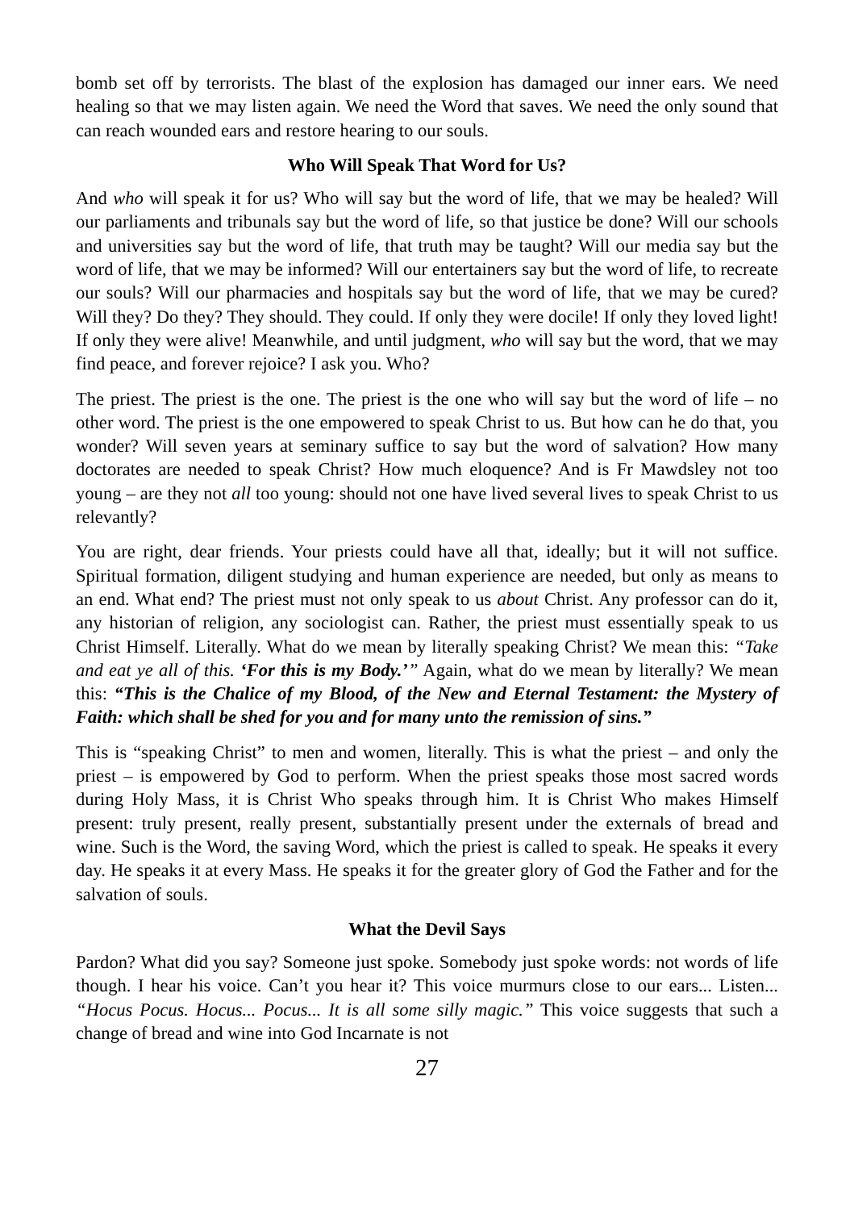bomb set off by terrorists. The blast of the explosion has damaged our inner ears. We need healing so that we may listen again. We need the Word that saves. We need the only sound that can reach wounded ears and restore hearing to our souls.
Who Will Speak That Word for Us?
And who will speak it for us? Who will say but the word of life, that we may be healed? Will our parliaments and tribunals say but the word of life, so that justice be done? Will our schools and universities say but the word of life, that truth may be taught? Will our media say but the word of life, that we may be informed? Will our entertainers say but the word of life, to recreate our souls? Will our pharmacies and hospitals say but the word of life, that we may be cured? Will they? Do they? They should. They could. If only they were docile! If only they loved light! If only they were alive! Meanwhile, and until judgment, who will say but the word, that we may find peace, and forever rejoice? I ask you. Who?
The priest. The priest is the one. The priest is the one who will say but the word of life – no other word. The priest is the one empowered to speak Christ to us. But how can he do that, you wonder? Will seven years at seminary suffice to say but the word of salvation? How many doctorates are needed to speak Christ? How much eloquence? And is Fr Mawdsley not too young – are they not all too young: should not one have lived several lives to speak Christ to us relevantly?
You are right, dear friends. Your priests could have all that, ideally; but it will not suffice. Spiritual formation, diligent studying and human experience are needed, but only as means to an end. What end? The priest must not only speak to us about Christ. Any professor can do it, any historian of religion, any sociologist can. Rather, the priest must essentially speak to us Christ Himself. Literally. What do we mean by literally speaking Christ? We mean this: “Take and eat ye all of this. ‘For this is my Body.’” Again, what do we mean by literally? We mean this: “This is the Chalice of my Blood, of the New and Eternal Testament: the Mystery of Faith: which shall be shed for you and for many unto the remission of sins.”
This is “speaking Christ” to men and women, literally. This is what the priest – and only the priest – is empowered by God to perform. When the priest speaks those most sacred words during Holy Mass, it is Christ Who speaks through him. It is Christ Who makes Himself present: truly present, really present, substantially present under the externals of bread and wine. Such is the Word, the saving Word, which the priest is called to speak. He speaks it every day. He speaks it at every Mass. He speaks it for the greater glory of God the Father and for the salvation of souls.
What the Devil Says
Pardon? What did you say? Someone just spoke. Somebody just spoke words: not words of life though. I hear his voice. Can’t you hear it? This voice murmurs close to our ears... Listen... “Hocus Pocus. Hocus... Pocus... It is all some silly magic.” This voice suggests that such a change of bread and wine into God Incarnate is not
27